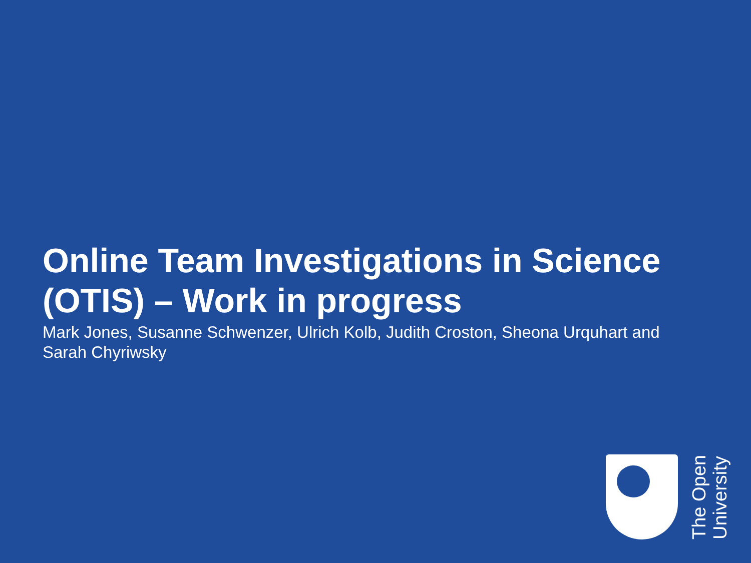Online Team Investigations in Science (OTIS) – Work in progress
Mark Jones, Susanne Schwenzer, Ulrich Kolb, Judith Croston, Sheona Urquhart and Sarah Chyriwsky
The Open
University